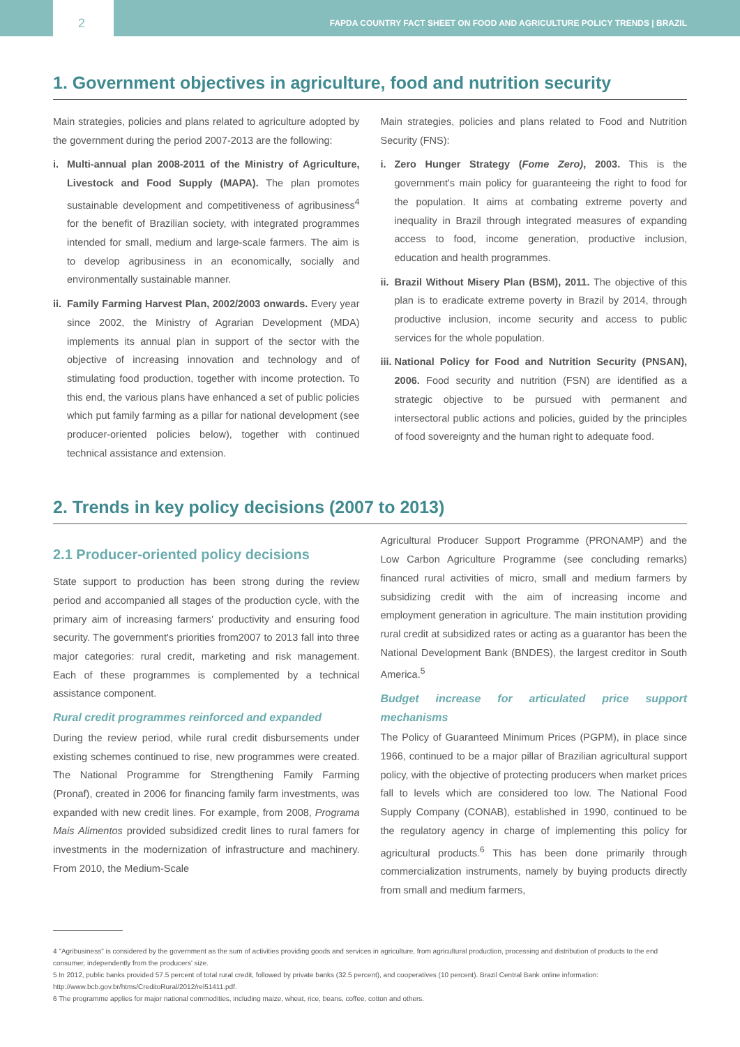2
FAPDA COUNTRY FACT SHEET ON FOOD AND AGRICULTURE POLICY TRENDS | BRAZIL
1. Government objectives in agriculture, food and nutrition security
Main strategies, policies and plans related to agriculture adopted by the government during the period 2007-2013 are the following:
i. Multi-annual plan 2008-2011 of the Ministry of Agriculture, Livestock and Food Supply (MAPA). The plan promotes sustainable development and competitiveness of agribusiness<sup>4</sup> for the benefit of Brazilian society, with integrated programmes intended for small, medium and large-scale farmers. The aim is to develop agribusiness in an economically, socially and environmentally sustainable manner.
ii. Family Farming Harvest Plan, 2002/2003 onwards. Every year since 2002, the Ministry of Agrarian Development (MDA) implements its annual plan in support of the sector with the objective of increasing innovation and technology and of stimulating food production, together with income protection. To this end, the various plans have enhanced a set of public policies which put family farming as a pillar for national development (see producer-oriented policies below), together with continued technical assistance and extension.
Main strategies, policies and plans related to Food and Nutrition Security (FNS):
i. Zero Hunger Strategy (Fome Zero), 2003. This is the government's main policy for guaranteeing the right to food for the population. It aims at combating extreme poverty and inequality in Brazil through integrated measures of expanding access to food, income generation, productive inclusion, education and health programmes.
ii. Brazil Without Misery Plan (BSM), 2011. The objective of this plan is to eradicate extreme poverty in Brazil by 2014, through productive inclusion, income security and access to public services for the whole population.
iii. National Policy for Food and Nutrition Security (PNSAN), 2006. Food security and nutrition (FSN) are identified as a strategic objective to be pursued with permanent and intersectoral public actions and policies, guided by the principles of food sovereignty and the human right to adequate food.
2. Trends in key policy decisions (2007 to 2013)
2.1 Producer-oriented policy decisions
State support to production has been strong during the review period and accompanied all stages of the production cycle, with the primary aim of increasing farmers' productivity and ensuring food security. The government's priorities from2007 to 2013 fall into three major categories: rural credit, marketing and risk management. Each of these programmes is complemented by a technical assistance component.
Rural credit programmes reinforced and expanded
During the review period, while rural credit disbursements under existing schemes continued to rise, new programmes were created. The National Programme for Strengthening Family Farming (Pronaf), created in 2006 for financing family farm investments, was expanded with new credit lines. For example, from 2008, Programa Mais Alimentos provided subsidized credit lines to rural famers for investments in the modernization of infrastructure and machinery. From 2010, the Medium-Scale
Agricultural Producer Support Programme (PRONAMP) and the Low Carbon Agriculture Programme (see concluding remarks) financed rural activities of micro, small and medium farmers by subsidizing credit with the aim of increasing income and employment generation in agriculture. The main institution providing rural credit at subsidized rates or acting as a guarantor has been the National Development Bank (BNDES), the largest creditor in South America.<sup>5</sup>
Budget increase for articulated price support mechanisms
The Policy of Guaranteed Minimum Prices (PGPM), in place since 1966, continued to be a major pillar of Brazilian agricultural support policy, with the objective of protecting producers when market prices fall to levels which are considered too low. The National Food Supply Company (CONAB), established in 1990, continued to be the regulatory agency in charge of implementing this policy for agricultural products.<sup>6</sup> This has been done primarily through commercialization instruments, namely by buying products directly from small and medium farmers,
4 "Agribusiness" is considered by the government as the sum of activities providing goods and services in agriculture, from agricultural production, processing and distribution of products to the end consumer, independently from the producers' size.
5 In 2012, public banks provided 57.5 percent of total rural credit, followed by private banks (32.5 percent), and cooperatives (10 percent). Brazil Central Bank online information: http://www.bcb.gov.br/htms/CreditoRural/2012/rel51411.pdf.
6 The programme applies for major national commodities, including maize, wheat, rice, beans, coffee, cotton and others.